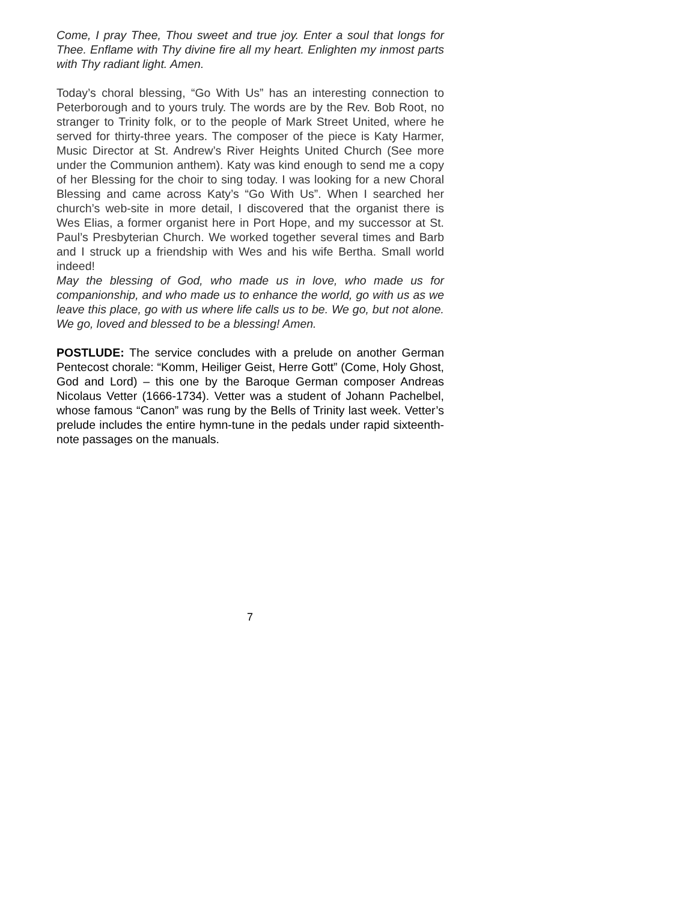Come, I pray Thee, Thou sweet and true joy. Enter a soul that longs for Thee. Enflame with Thy divine fire all my heart. Enlighten my inmost parts with Thy radiant light. Amen.
Today’s choral blessing, “Go With Us” has an interesting connection to Peterborough and to yours truly. The words are by the Rev. Bob Root, no stranger to Trinity folk, or to the people of Mark Street United, where he served for thirty-three years. The composer of the piece is Katy Harmer, Music Director at St. Andrew’s River Heights United Church (See more under the Communion anthem). Katy was kind enough to send me a copy of her Blessing for the choir to sing today. I was looking for a new Choral Blessing and came across Katy’s “Go With Us”. When I searched her church’s web-site in more detail, I discovered that the organist there is Wes Elias, a former organist here in Port Hope, and my successor at St. Paul’s Presbyterian Church. We worked together several times and Barb and I struck up a friendship with Wes and his wife Bertha. Small world indeed!
May the blessing of God, who made us in love, who made us for companionship, and who made us to enhance the world, go with us as we leave this place, go with us where life calls us to be. We go, but not alone. We go, loved and blessed to be a blessing! Amen.
POSTLUDE: The service concludes with a prelude on another German Pentecost chorale: “Komm, Heiliger Geist, Herre Gott” (Come, Holy Ghost, God and Lord) – this one by the Baroque German composer Andreas Nicolaus Vetter (1666-1734). Vetter was a student of Johann Pachelbel, whose famous “Canon” was rung by the Bells of Trinity last week. Vetter’s prelude includes the entire hymn-tune in the pedals under rapid sixteenth-note passages on the manuals.
7